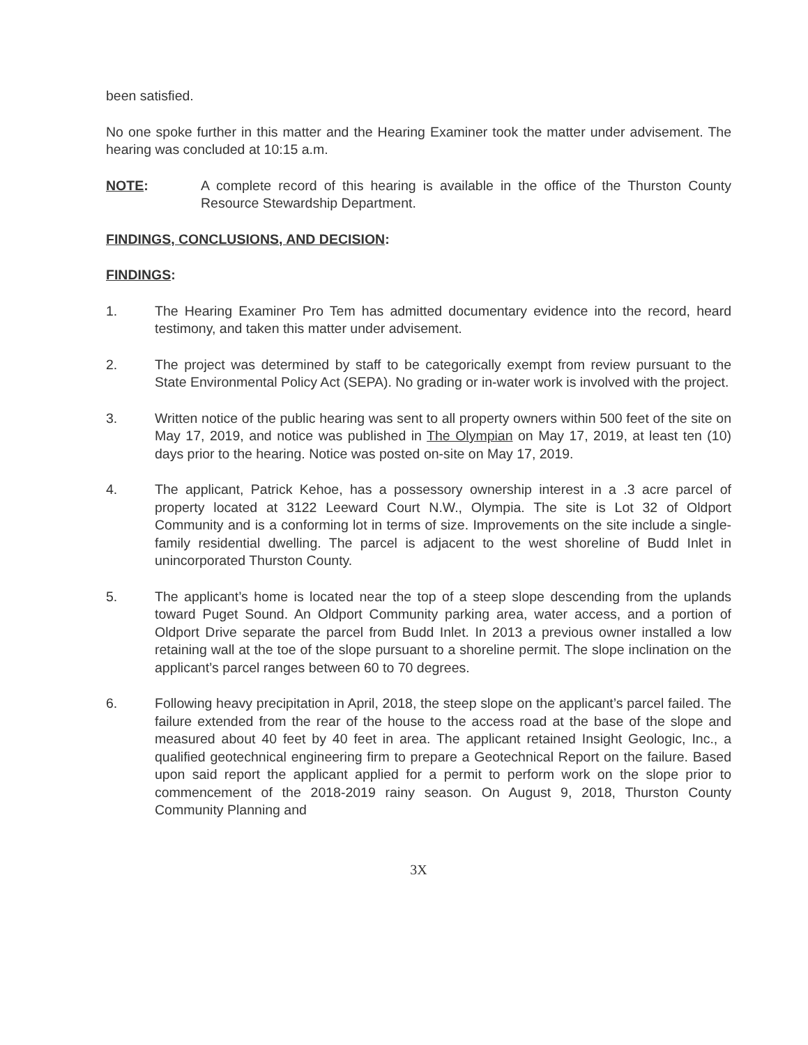been satisfied.
No one spoke further in this matter and the Hearing Examiner took the matter under advisement. The hearing was concluded at 10:15 a.m.
NOTE: A complete record of this hearing is available in the office of the Thurston County Resource Stewardship Department.
FINDINGS, CONCLUSIONS, AND DECISION:
FINDINGS:
1. The Hearing Examiner Pro Tem has admitted documentary evidence into the record, heard testimony, and taken this matter under advisement.
2. The project was determined by staff to be categorically exempt from review pursuant to the State Environmental Policy Act (SEPA). No grading or in-water work is involved with the project.
3. Written notice of the public hearing was sent to all property owners within 500 feet of the site on May 17, 2019, and notice was published in The Olympian on May 17, 2019, at least ten (10) days prior to the hearing. Notice was posted on-site on May 17, 2019.
4. The applicant, Patrick Kehoe, has a possessory ownership interest in a .3 acre parcel of property located at 3122 Leeward Court N.W., Olympia. The site is Lot 32 of Oldport Community and is a conforming lot in terms of size. Improvements on the site include a single-family residential dwelling. The parcel is adjacent to the west shoreline of Budd Inlet in unincorporated Thurston County.
5. The applicant’s home is located near the top of a steep slope descending from the uplands toward Puget Sound. An Oldport Community parking area, water access, and a portion of Oldport Drive separate the parcel from Budd Inlet. In 2013 a previous owner installed a low retaining wall at the toe of the slope pursuant to a shoreline permit. The slope inclination on the applicant’s parcel ranges between 60 to 70 degrees.
6. Following heavy precipitation in April, 2018, the steep slope on the applicant’s parcel failed. The failure extended from the rear of the house to the access road at the base of the slope and measured about 40 feet by 40 feet in area. The applicant retained Insight Geologic, Inc., a qualified geotechnical engineering firm to prepare a Geotechnical Report on the failure. Based upon said report the applicant applied for a permit to perform work on the slope prior to commencement of the 2018-2019 rainy season. On August 9, 2018, Thurston County Community Planning and
3X